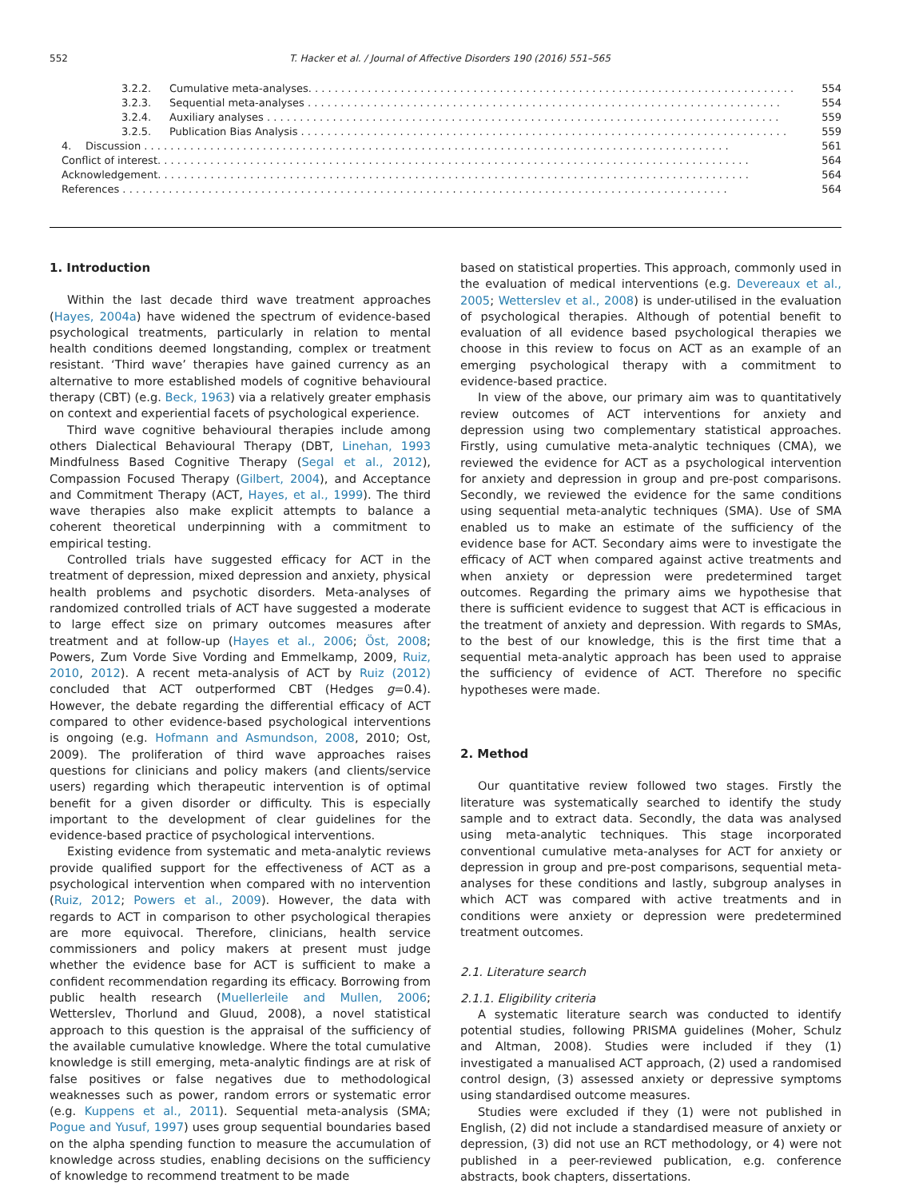552 T. Hacker et al. / Journal of Affective Disorders 190 (2016) 551–565
3.2.2. Cumulative meta-analyses. . . . . . . . . . . . . . . . . . . . . . . . . . . . . . . . . . . . . . . . . . . . . . . . . . . . . . . . . . . . . . . . . . . . . . . . . . 554
3.2.3. Sequential meta-analyses . . . . . . . . . . . . . . . . . . . . . . . . . . . . . . . . . . . . . . . . . . . . . . . . . . . . . . . . . . . . . . . . . . . . . . . . 554
3.2.4. Auxiliary analyses . . . . . . . . . . . . . . . . . . . . . . . . . . . . . . . . . . . . . . . . . . . . . . . . . . . . . . . . . . . . . . . . . . . . . . . . . . . . . . 559
3.2.5. Publication Bias Analysis . . . . . . . . . . . . . . . . . . . . . . . . . . . . . . . . . . . . . . . . . . . . . . . . . . . . . . . . . . . . . . . . . . . . . . . . . . 559
4. Discussion . . . . . . . . . . . . . . . . . . . . . . . . . . . . . . . . . . . . . . . . . . . . . . . . . . . . . . . . . . . . . . . . . . . . . . . . . . . . . . . . . . . . . . . . . 561
Conflict of interest. . . . . . . . . . . . . . . . . . . . . . . . . . . . . . . . . . . . . . . . . . . . . . . . . . . . . . . . . . . . . . . . . . . . . . . . . . . . . . . . . . . . . . . . . . 564
Acknowledgement. . . . . . . . . . . . . . . . . . . . . . . . . . . . . . . . . . . . . . . . . . . . . . . . . . . . . . . . . . . . . . . . . . . . . . . . . . . . . . . . . . . . . . . . . . 564
References . . . . . . . . . . . . . . . . . . . . . . . . . . . . . . . . . . . . . . . . . . . . . . . . . . . . . . . . . . . . . . . . . . . . . . . . . . . . . . . . . . . . . . . . . . . . 564
1. Introduction
Within the last decade third wave treatment approaches (Hayes, 2004a) have widened the spectrum of evidence-based psychological treatments, particularly in relation to mental health conditions deemed longstanding, complex or treatment resistant. ‘Third wave’ therapies have gained currency as an alternative to more established models of cognitive behavioural therapy (CBT) (e.g. Beck, 1963) via a relatively greater emphasis on context and experiential facets of psychological experience.
Third wave cognitive behavioural therapies include among others Dialectical Behavioural Therapy (DBT, Linehan, 1993 Mindfulness Based Cognitive Therapy (Segal et al., 2012), Compassion Focused Therapy (Gilbert, 2004), and Acceptance and Commitment Therapy (ACT, Hayes, et al., 1999). The third wave therapies also make explicit attempts to balance a coherent theoretical underpinning with a commitment to empirical testing.
Controlled trials have suggested efficacy for ACT in the treatment of depression, mixed depression and anxiety, physical health problems and psychotic disorders. Meta-analyses of randomized controlled trials of ACT have suggested a moderate to large effect size on primary outcomes measures after treatment and at follow-up (Hayes et al., 2006; Öst, 2008; Powers, Zum Vorde Sive Vording and Emmelkamp, 2009, Ruiz, 2010, 2012). A recent meta-analysis of ACT by Ruiz (2012) concluded that ACT outperformed CBT (Hedges g=0.4). However, the debate regarding the differential efficacy of ACT compared to other evidence-based psychological interventions is ongoing (e.g. Hofmann and Asmundson, 2008, 2010; Ost, 2009). The proliferation of third wave approaches raises questions for clinicians and policy makers (and clients/service users) regarding which therapeutic intervention is of optimal benefit for a given disorder or difficulty. This is especially important to the development of clear guidelines for the evidence-based practice of psychological interventions.
Existing evidence from systematic and meta-analytic reviews provide qualified support for the effectiveness of ACT as a psychological intervention when compared with no intervention (Ruiz, 2012; Powers et al., 2009). However, the data with regards to ACT in comparison to other psychological therapies are more equivocal. Therefore, clinicians, health service commissioners and policy makers at present must judge whether the evidence base for ACT is sufficient to make a confident recommendation regarding its efficacy. Borrowing from public health research (Muellerleile and Mullen, 2006; Wetterslev, Thorlund and Gluud, 2008), a novel statistical approach to this question is the appraisal of the sufficiency of the available cumulative knowledge. Where the total cumulative knowledge is still emerging, meta-analytic findings are at risk of false positives or false negatives due to methodological weaknesses such as power, random errors or systematic error (e.g. Kuppens et al., 2011). Sequential meta-analysis (SMA; Pogue and Yusuf, 1997) uses group sequential boundaries based on the alpha spending function to measure the accumulation of knowledge across studies, enabling decisions on the sufficiency of knowledge to recommend treatment to be made
based on statistical properties. This approach, commonly used in the evaluation of medical interventions (e.g. Devereaux et al., 2005; Wetterslev et al., 2008) is under-utilised in the evaluation of psychological therapies. Although of potential benefit to evaluation of all evidence based psychological therapies we choose in this review to focus on ACT as an example of an emerging psychological therapy with a commitment to evidence-based practice.
In view of the above, our primary aim was to quantitatively review outcomes of ACT interventions for anxiety and depression using two complementary statistical approaches. Firstly, using cumulative meta-analytic techniques (CMA), we reviewed the evidence for ACT as a psychological intervention for anxiety and depression in group and pre-post comparisons. Secondly, we reviewed the evidence for the same conditions using sequential meta-analytic techniques (SMA). Use of SMA enabled us to make an estimate of the sufficiency of the evidence base for ACT. Secondary aims were to investigate the efficacy of ACT when compared against active treatments and when anxiety or depression were predetermined target outcomes. Regarding the primary aims we hypothesise that there is sufficient evidence to suggest that ACT is efficacious in the treatment of anxiety and depression. With regards to SMAs, to the best of our knowledge, this is the first time that a sequential meta-analytic approach has been used to appraise the sufficiency of evidence of ACT. Therefore no specific hypotheses were made.
2. Method
Our quantitative review followed two stages. Firstly the literature was systematically searched to identify the study sample and to extract data. Secondly, the data was analysed using meta-analytic techniques. This stage incorporated conventional cumulative meta-analyses for ACT for anxiety or depression in group and pre-post comparisons, sequential meta-analyses for these conditions and lastly, subgroup analyses in which ACT was compared with active treatments and in conditions were anxiety or depression were predetermined treatment outcomes.
2.1. Literature search
2.1.1. Eligibility criteria
A systematic literature search was conducted to identify potential studies, following PRISMA guidelines (Moher, Schulz and Altman, 2008). Studies were included if they (1) investigated a manualised ACT approach, (2) used a randomised control design, (3) assessed anxiety or depressive symptoms using standardised outcome measures.
Studies were excluded if they (1) were not published in English, (2) did not include a standardised measure of anxiety or depression, (3) did not use an RCT methodology, or 4) were not published in a peer-reviewed publication, e.g. conference abstracts, book chapters, dissertations.